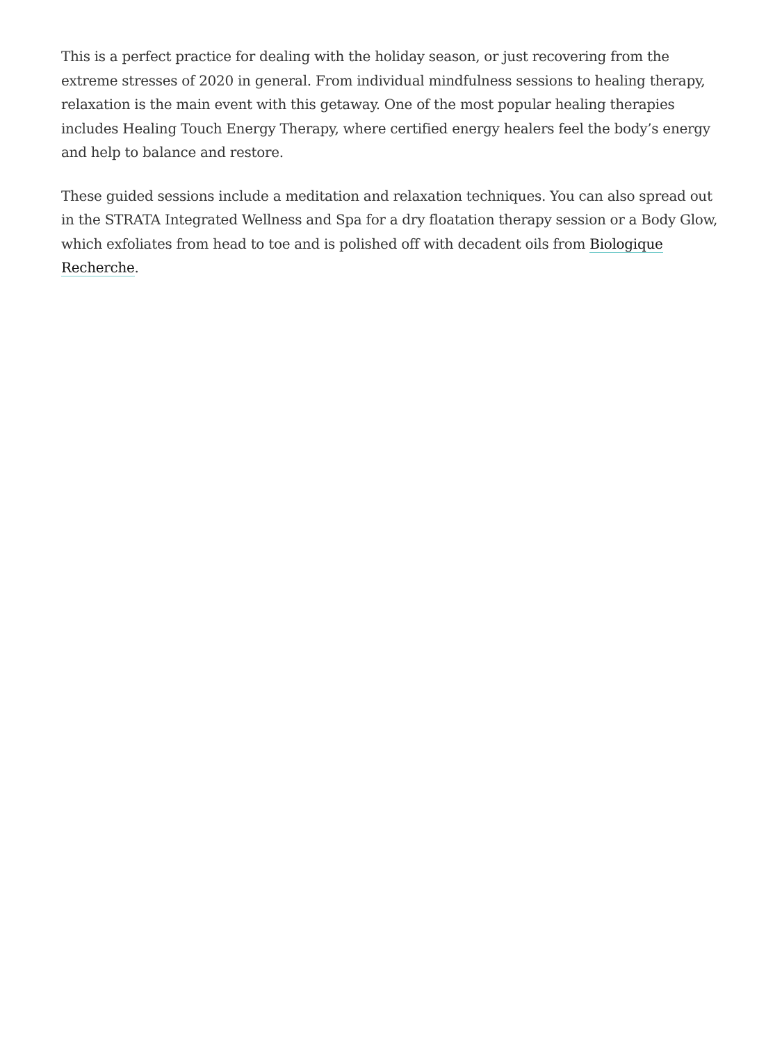This is a perfect practice for dealing with the holiday season, or just recovering from the extreme stresses of 2020 in general. From individual mindfulness sessions to healing therapy, relaxation is the main event with this getaway. One of the most popular healing therapies includes Healing Touch Energy Therapy, where certified energy healers feel the body’s energy and help to balance and restore.
These guided sessions include a meditation and relaxation techniques. You can also spread out in the STRATA Integrated Wellness and Spa for a dry floatation therapy session or a Body Glow, which exfoliates from head to toe and is polished off with decadent oils from Biologique Recherche.